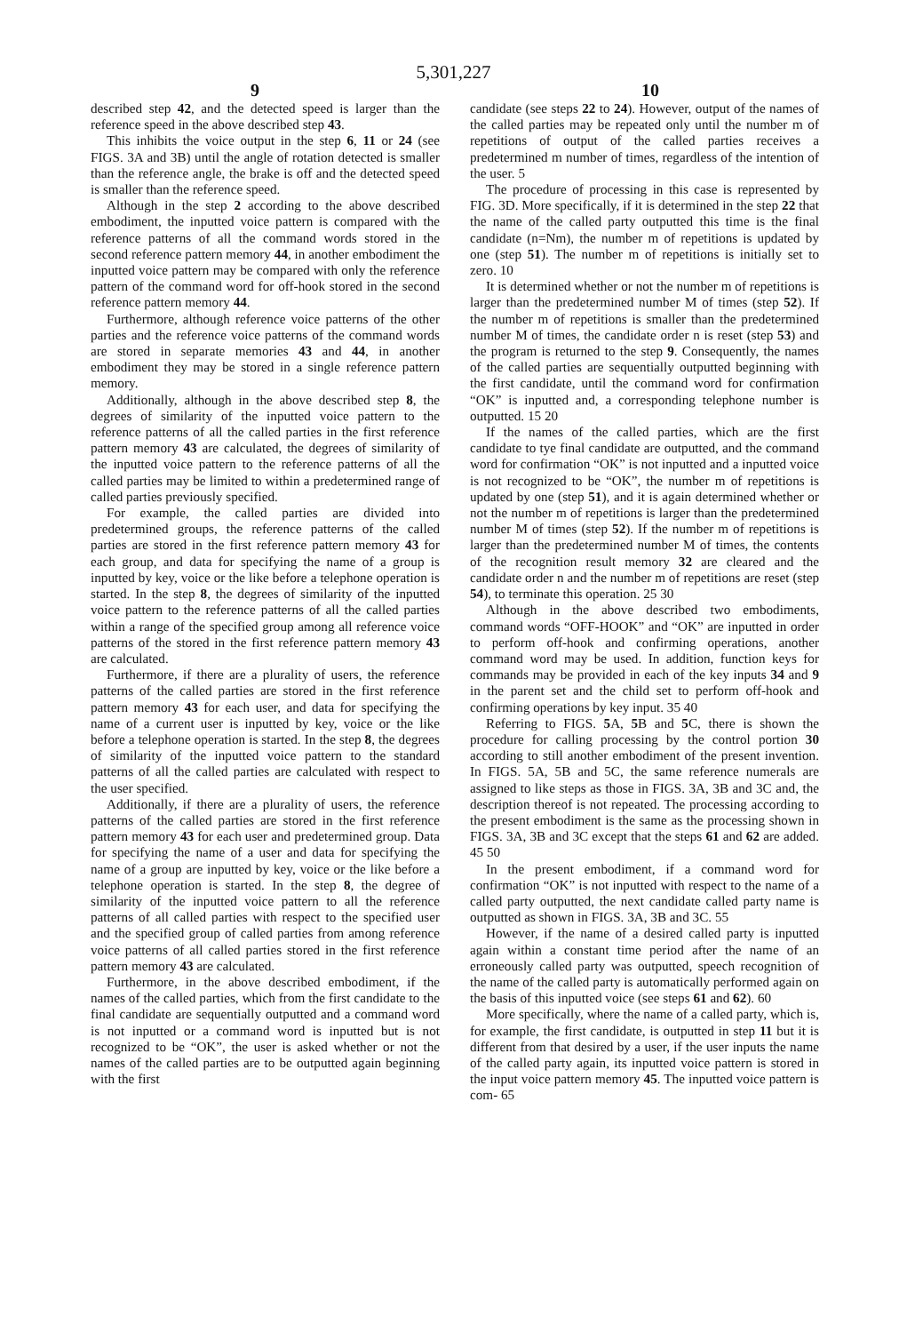5,301,227
9 10
described step 42, and the detected speed is larger than the reference speed in the above described step 43.
This inhibits the voice output in the step 6, 11 or 24 (see FIGS. 3A and 3B) until the angle of rotation detected is smaller than the reference angle, the brake is off and the detected speed is smaller than the reference speed.
Although in the step 2 according to the above described embodiment, the inputted voice pattern is compared with the reference patterns of all the command words stored in the second reference pattern memory 44, in another embodiment the inputted voice pattern may be compared with only the reference pattern of the command word for off-hook stored in the second reference pattern memory 44.
Furthermore, although reference voice patterns of the other parties and the reference voice patterns of the command words are stored in separate memories 43 and 44, in another embodiment they may be stored in a single reference pattern memory.
Additionally, although in the above described step 8, the degrees of similarity of the inputted voice pattern to the reference patterns of all the called parties in the first reference pattern memory 43 are calculated, the degrees of similarity of the inputted voice pattern to the reference patterns of all the called parties may be limited to within a predetermined range of called parties previously specified.
For example, the called parties are divided into predetermined groups, the reference patterns of the called parties are stored in the first reference pattern memory 43 for each group, and data for specifying the name of a group is inputted by key, voice or the like before a telephone operation is started. In the step 8, the degrees of similarity of the inputted voice pattern to the reference patterns of all the called parties within a range of the specified group among all reference voice patterns of the stored in the first reference pattern memory 43 are calculated.
Furthermore, if there are a plurality of users, the reference patterns of the called parties are stored in the first reference pattern memory 43 for each user, and data for specifying the name of a current user is inputted by key, voice or the like before a telephone operation is started. In the step 8, the degrees of similarity of the inputted voice pattern to the standard patterns of all the called parties are calculated with respect to the user specified.
Additionally, if there are a plurality of users, the reference patterns of the called parties are stored in the first reference pattern memory 43 for each user and predetermined group. Data for specifying the name of a user and data for specifying the name of a group are inputted by key, voice or the like before a telephone operation is started. In the step 8, the degree of similarity of the inputted voice pattern to all the reference patterns of all called parties with respect to the specified user and the specified group of called parties from among reference voice patterns of all called parties stored in the first reference pattern memory 43 are calculated.
Furthermore, in the above described embodiment, if the names of the called parties, which from the first candidate to the final candidate are sequentially outputted and a command word is not inputted or a command word is inputted but is not recognized to be “OK”, the user is asked whether or not the names of the called parties are to be outputted again beginning with the first
candidate (see steps 22 to 24). However, output of the names of the called parties may be repeated only until the number m of repetitions of output of the called parties receives a predetermined m number of times, regardless of the intention of the user. 5
The procedure of processing in this case is represented by FIG. 3D. More specifically, if it is determined in the step 22 that the name of the called party outputted this time is the final candidate (n=Nm), the number m of repetitions is updated by one (step 51). The number m of repetitions is initially set to zero. 10
It is determined whether or not the number m of repetitions is larger than the predetermined number M of times (step 52). If the number m of repetitions is smaller than the predetermined number M of times, the candidate order n is reset (step 53) and the program is returned to the step 9. Consequently, the names of the called parties are sequentially outputted beginning with the first candidate, until the command word for confirmation “OK” is inputted and, a corresponding telephone number is outputted. 15 20
If the names of the called parties, which are the first candidate to tye final candidate are outputted, and the command word for confirmation “OK” is not inputted and a inputted voice is not recognized to be “OK”, the number m of repetitions is updated by one (step 51), and it is again determined whether or not the number m of repetitions is larger than the predetermined number M of times (step 52). If the number m of repetitions is larger than the predetermined number M of times, the contents of the recognition result memory 32 are cleared and the candidate order n and the number m of repetitions are reset (step 54), to terminate this operation. 25 30
Although in the above described two embodiments, command words “OFF-HOOK” and “OK” are inputted in order to perform off-hook and confirming operations, another command word may be used. In addition, function keys for commands may be provided in each of the key inputs 34 and 9 in the parent set and the child set to perform off-hook and confirming operations by key input. 35 40
Referring to FIGS. 5 A, 5 B and 5 C, there is shown the procedure for calling processing by the control portion 30 according to still another embodiment of the present invention. In FIGS. 5A, 5B and 5C, the same reference numerals are assigned to like steps as those in FIGS. 3A, 3B and 3C and, the description thereof is not repeated. The processing according to the present embodiment is the same as the processing shown in FIGS. 3A, 3B and 3C except that the steps 61 and 62 are added. 45 50
In the present embodiment, if a command word for confirmation “OK” is not inputted with respect to the name of a called party outputted, the next candidate called party name is outputted as shown in FIGS. 3A, 3B and 3C. 55
However, if the name of a desired called party is inputted again within a constant time period after the name of an erroneously called party was outputted, speech recognition of the name of the called party is automatically performed again on the basis of this inputted voice (see steps 61 and 62). 60
More specifically, where the name of a called party, which is, for example, the first candidate, is outputted in step 11 but it is different from that desired by a user, if the user inputs the name of the called party again, its inputted voice pattern is stored in the input voice pattern memory 45. The inputted voice pattern is com- 65